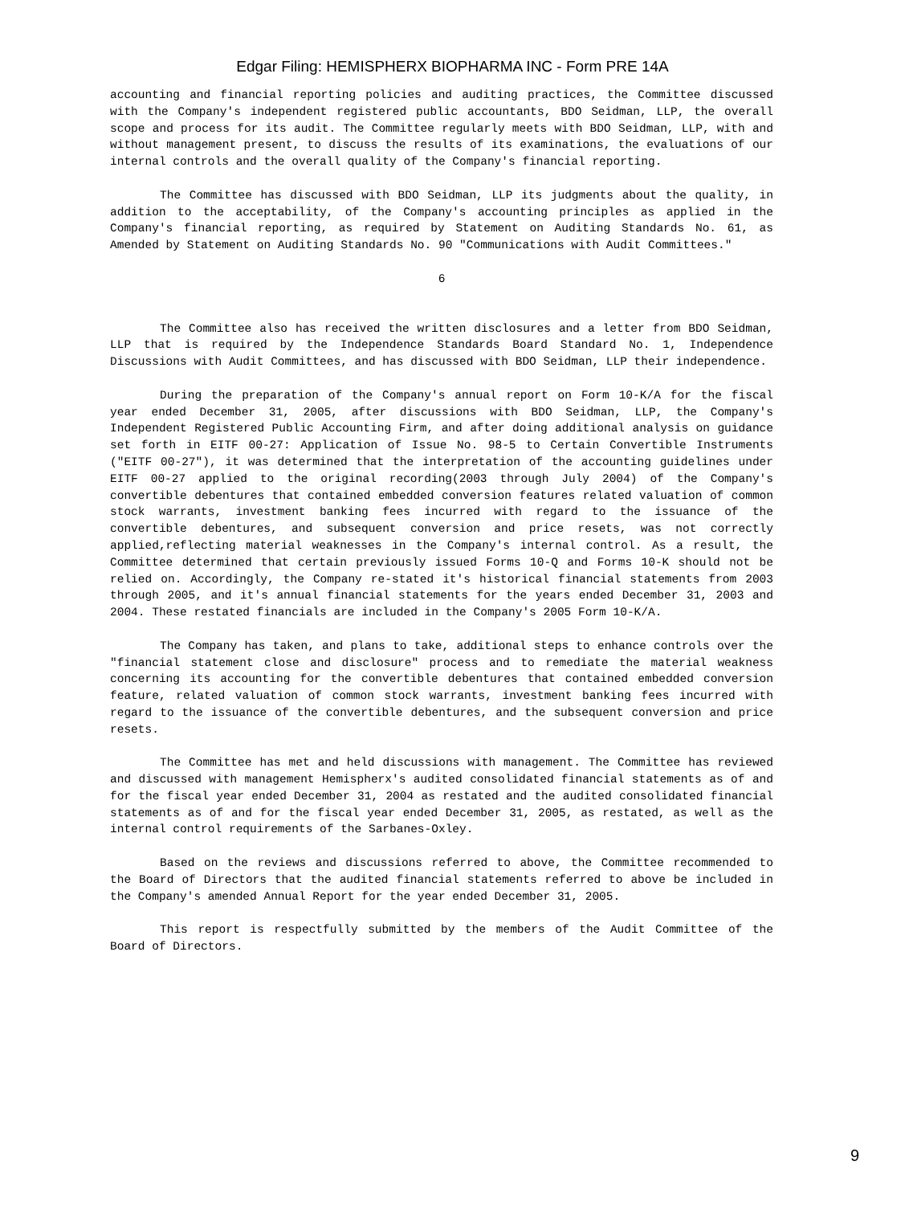Edgar Filing: HEMISPHERX BIOPHARMA INC - Form PRE 14A
accounting and financial reporting policies and auditing practices, the Committee discussed with the Company's independent registered public accountants, BDO Seidman, LLP, the overall scope and process for its audit. The Committee regularly meets with BDO Seidman, LLP, with and without management present, to discuss the results of its examinations, the evaluations of our internal controls and the overall quality of the Company's financial reporting.
The Committee has discussed with BDO Seidman, LLP its judgments about the quality, in addition to the acceptability, of the Company's accounting principles as applied in the Company's financial reporting, as required by Statement on Auditing Standards No. 61, as Amended by Statement on Auditing Standards No. 90 "Communications with Audit Committees."
6
The Committee also has received the written disclosures and a letter from BDO Seidman, LLP that is required by the Independence Standards Board Standard No. 1, Independence Discussions with Audit Committees, and has discussed with BDO Seidman, LLP their independence.
During the preparation of the Company's annual report on Form 10-K/A for the fiscal year ended December 31, 2005, after discussions with BDO Seidman, LLP, the Company's Independent Registered Public Accounting Firm, and after doing additional analysis on guidance set forth in EITF 00-27: Application of Issue No. 98-5 to Certain Convertible Instruments ("EITF 00-27"), it was determined that the interpretation of the accounting guidelines under EITF 00-27 applied to the original recording(2003 through July 2004) of the Company's convertible debentures that contained embedded conversion features related valuation of common stock warrants, investment banking fees incurred with regard to the issuance of the convertible debentures, and subsequent conversion and price resets, was not correctly applied,reflecting material weaknesses in the Company's internal control. As a result, the Committee determined that certain previously issued Forms 10-Q and Forms 10-K should not be relied on. Accordingly, the Company re-stated it's historical financial statements from 2003 through 2005, and it's annual financial statements for the years ended December 31, 2003 and 2004. These restated financials are included in the Company's 2005 Form 10-K/A.
The Company has taken, and plans to take, additional steps to enhance controls over the "financial statement close and disclosure" process and to remediate the material weakness concerning its accounting for the convertible debentures that contained embedded conversion feature, related valuation of common stock warrants, investment banking fees incurred with regard to the issuance of the convertible debentures, and the subsequent conversion and price resets.
The Committee has met and held discussions with management. The Committee has reviewed and discussed with management Hemispherx's audited consolidated financial statements as of and for the fiscal year ended December 31, 2004 as restated and the audited consolidated financial statements as of and for the fiscal year ended December 31, 2005, as restated, as well as the internal control requirements of the Sarbanes-Oxley.
Based on the reviews and discussions referred to above, the Committee recommended to the Board of Directors that the audited financial statements referred to above be included in the Company's amended Annual Report for the year ended December 31, 2005.
This report is respectfully submitted by the members of the Audit Committee of the Board of Directors.
9